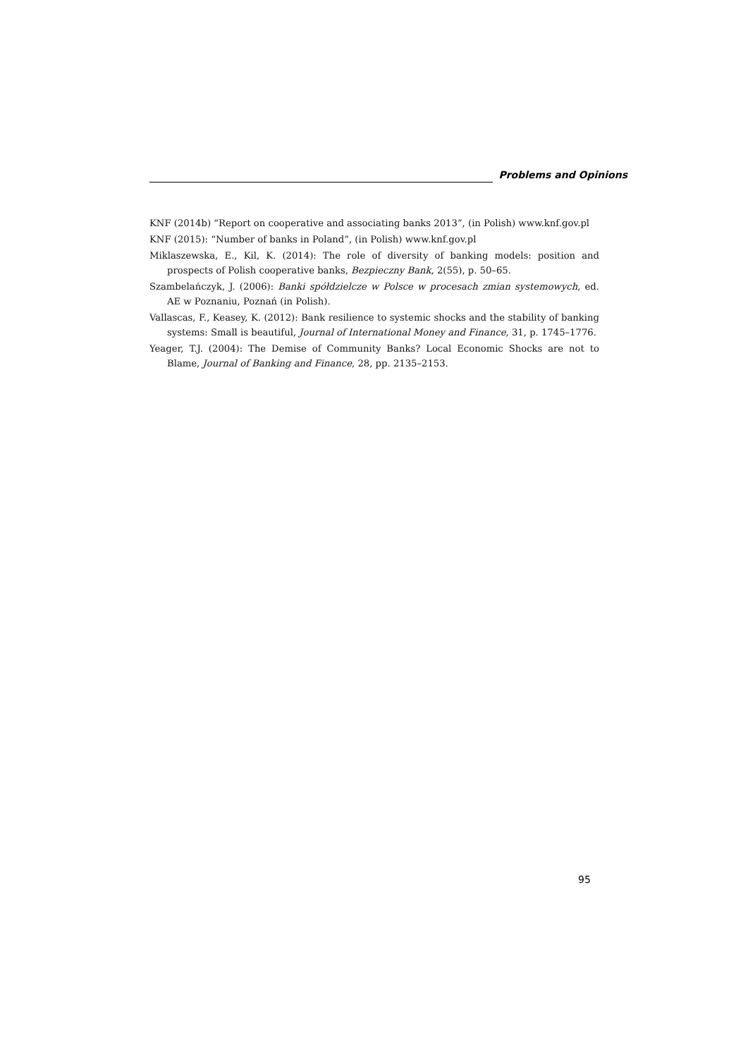Problems and Opinions
KNF (2014b) “Report on cooperative and associating banks 2013”, (in Polish) www.knf.gov.pl
KNF (2015): “Number of banks in Poland”, (in Polish) www.knf.gov.pl
Miklaszewska, E., Kil, K. (2014): The role of diversity of banking models: position and prospects of Polish cooperative banks, Bezpieczny Bank, 2(55), p. 50–65.
Szambelańczyk, J. (2006): Banki spółdzielcze w Polsce w procesach zmian systemowych, ed. AE w Poznaniu, Poznań (in Polish).
Vallascas, F., Keasey, K. (2012): Bank resilience to systemic shocks and the stability of banking systems: Small is beautiful, Journal of International Money and Finance, 31, p. 1745–1776.
Yeager, T.J. (2004): The Demise of Community Banks? Local Economic Shocks are not to Blame, Journal of Banking and Finance, 28, pp. 2135–2153.
95